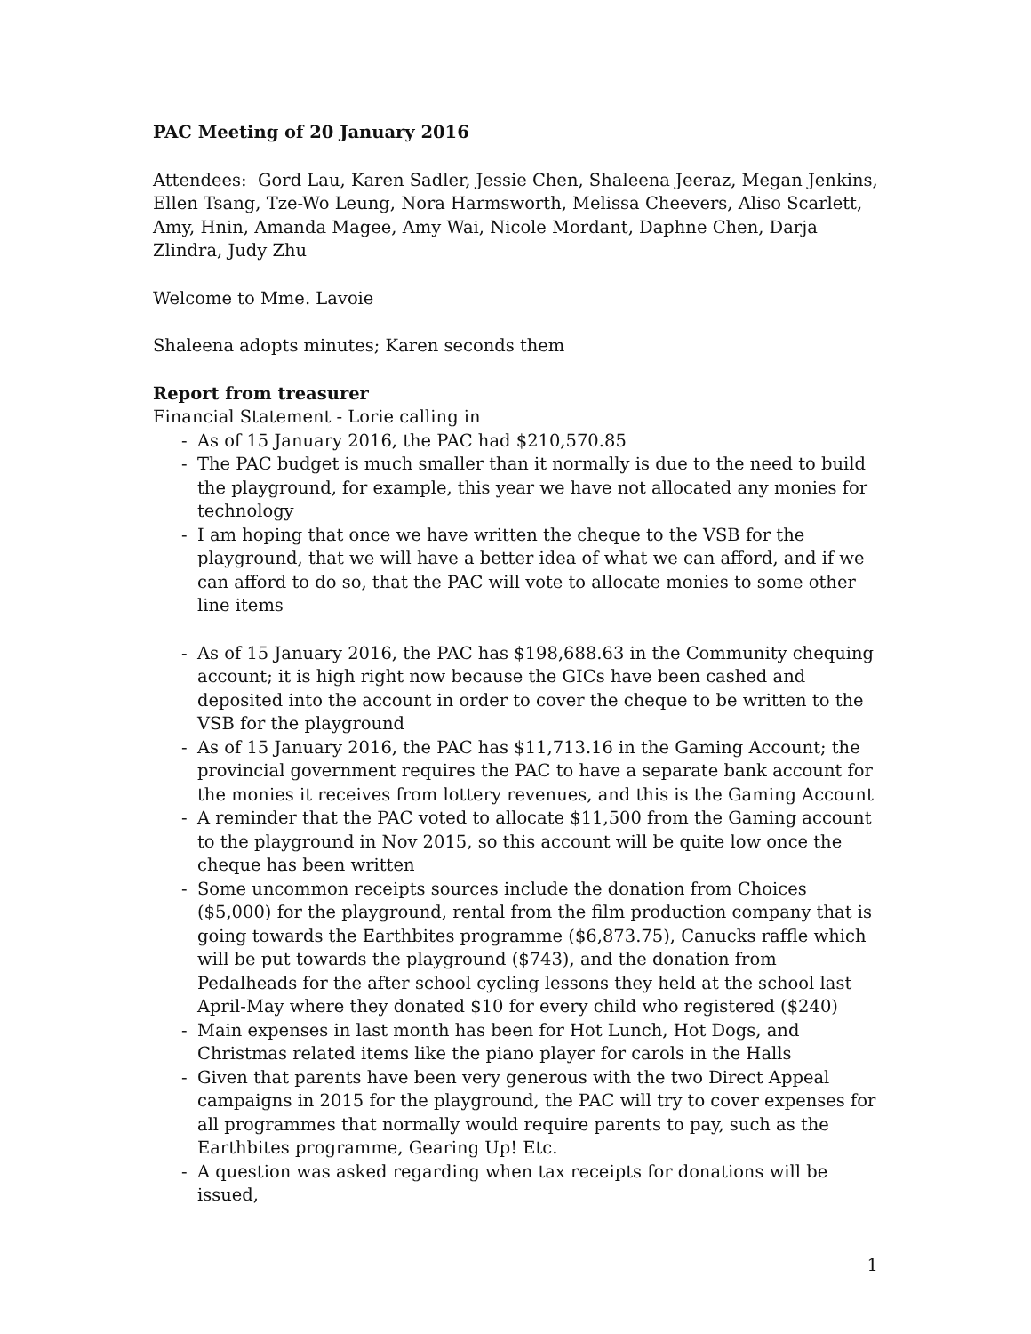PAC Meeting of 20 January 2016
Attendees: Gord Lau, Karen Sadler, Jessie Chen, Shaleena Jeeraz, Megan Jenkins, Ellen Tsang, Tze-Wo Leung, Nora Harmsworth, Melissa Cheevers, Aliso Scarlett, Amy, Hnin, Amanda Magee, Amy Wai, Nicole Mordant, Daphne Chen, Darja Zlindra, Judy Zhu
Welcome to Mme. Lavoie
Shaleena adopts minutes; Karen seconds them
Report from treasurer
Financial Statement - Lorie calling in
- As of 15 January 2016, the PAC had $210,570.85
- The PAC budget is much smaller than it normally is due to the need to build the playground, for example, this year we have not allocated any monies for technology
- I am hoping that once we have written the cheque to the VSB for the playground, that we will have a better idea of what we can afford, and if we can afford to do so, that the PAC will vote to allocate monies to some other line items
- As of 15 January 2016, the PAC has $198,688.63 in the Community chequing account; it is high right now because the GICs have been cashed and deposited into the account in order to cover the cheque to be written to the VSB for the playground
- As of 15 January 2016, the PAC has $11,713.16 in the Gaming Account; the provincial government requires the PAC to have a separate bank account for the monies it receives from lottery revenues, and this is the Gaming Account
- A reminder that the PAC voted to allocate $11,500 from the Gaming account to the playground in Nov 2015, so this account will be quite low once the cheque has been written
- Some uncommon receipts sources include the donation from Choices ($5,000) for the playground, rental from the film production company that is going towards the Earthbites programme ($6,873.75), Canucks raffle which will be put towards the playground ($743), and the donation from Pedalheads for the after school cycling lessons they held at the school last April-May where they donated $10 for every child who registered ($240)
- Main expenses in last month has been for Hot Lunch, Hot Dogs, and Christmas related items like the piano player for carols in the Halls
- Given that parents have been very generous with the two Direct Appeal campaigns in 2015 for the playground, the PAC will try to cover expenses for all programmes that normally would require parents to pay, such as the Earthbites programme, Gearing Up! Etc.
- A question was asked regarding when tax receipts for donations will be issued,
1